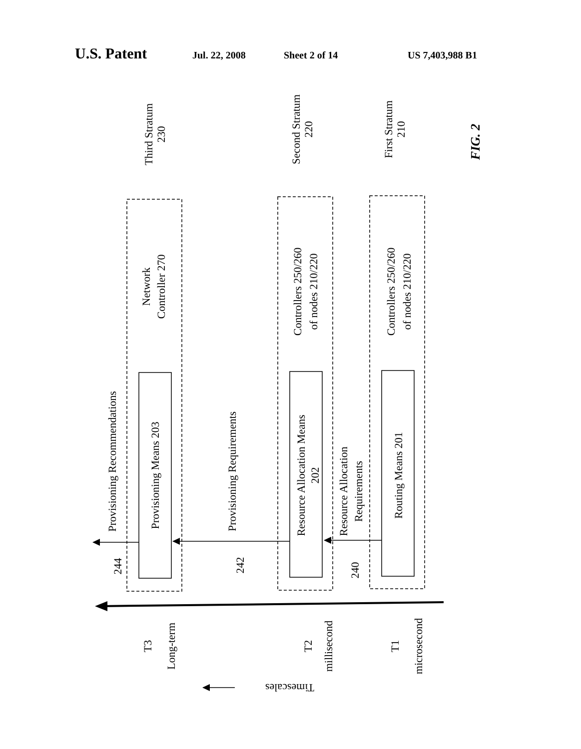U.S. Patent Jul. 22, 2008 Sheet 2 of 14 US 7,403,988 B1
Third Stratum
230
Second Stratum
220
First Stratum
210
FIG. 2
Network
Controller 270
Controllers 250/260
of nodes 210/220
Controllers 250/260
of nodes 210/220
Provisioning Means 203
Resource Allocation Means
202
Routing Means 201
Provisioning Recommendations
Provisioning Requirements
Resource Allocation
Requirements
244
242
240
T3
Long-term
T2
millisecond
T1
microsecond
Timescales